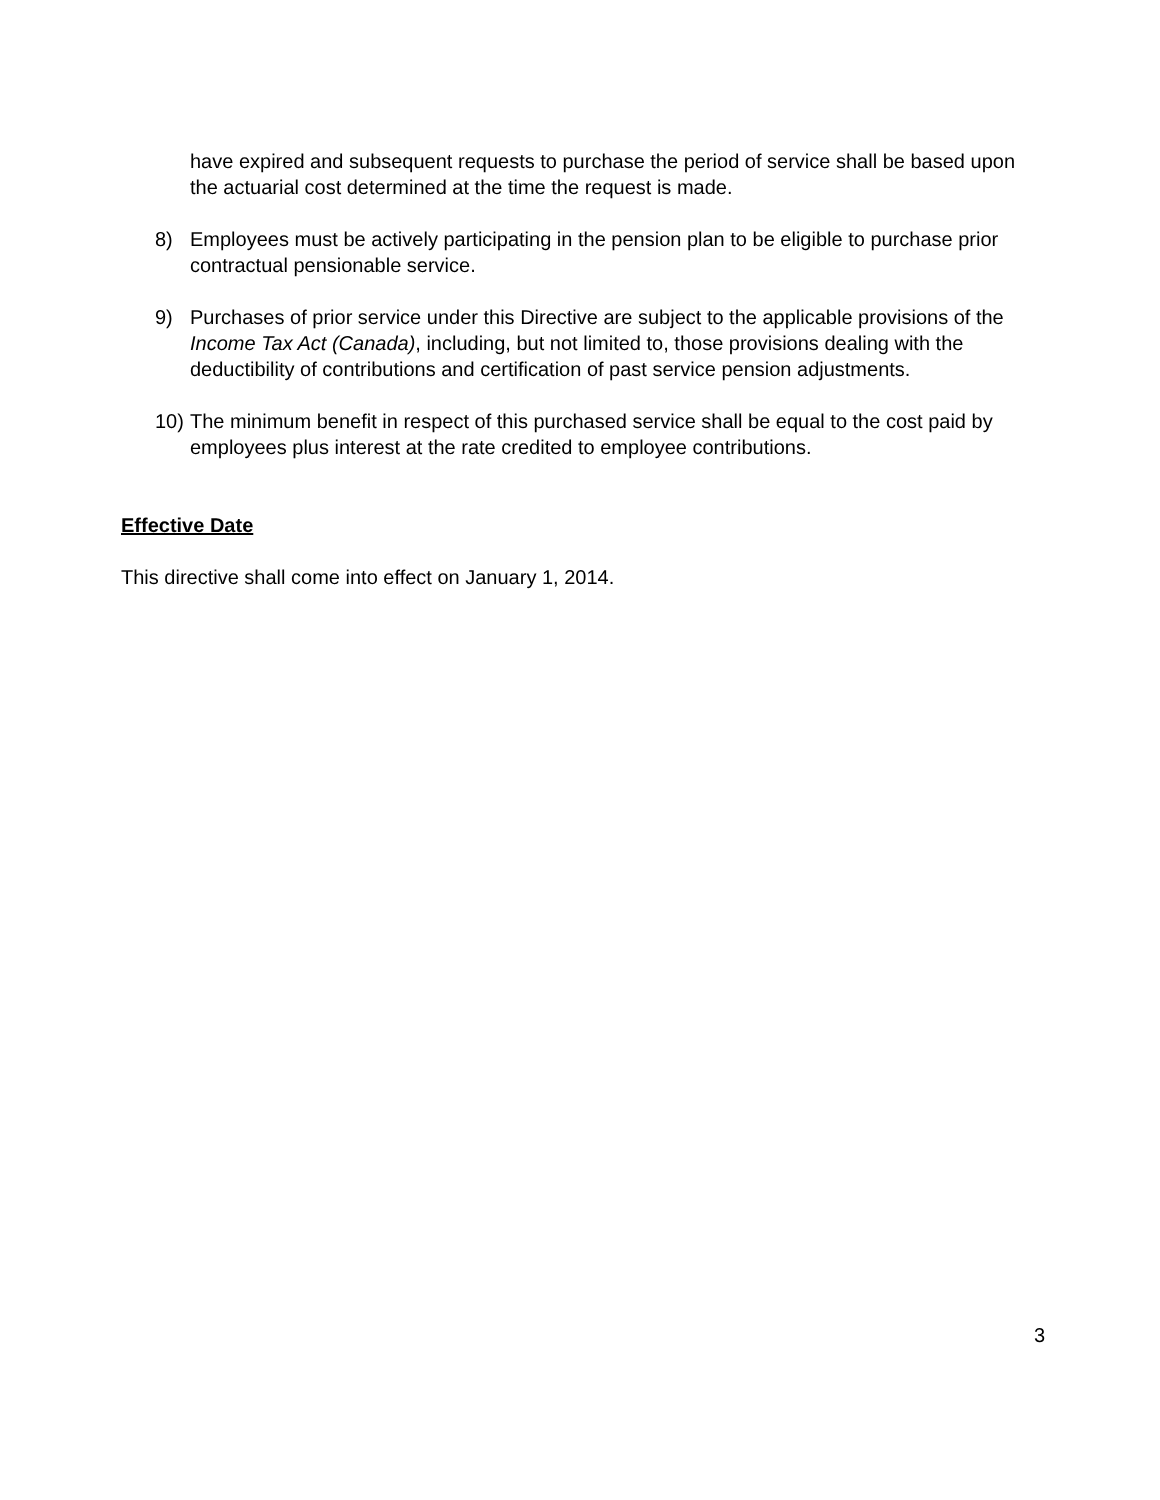have expired and subsequent requests to purchase the period of service shall be based upon the actuarial cost determined at the time the request is made.
8) Employees must be actively participating in the pension plan to be eligible to purchase prior contractual pensionable service.
9) Purchases of prior service under this Directive are subject to the applicable provisions of the Income Tax Act (Canada), including, but not limited to, those provisions dealing with the deductibility of contributions and certification of past service pension adjustments.
10) The minimum benefit in respect of this purchased service shall be equal to the cost paid by employees plus interest at the rate credited to employee contributions.
Effective Date
This directive shall come into effect on January 1, 2014.
3